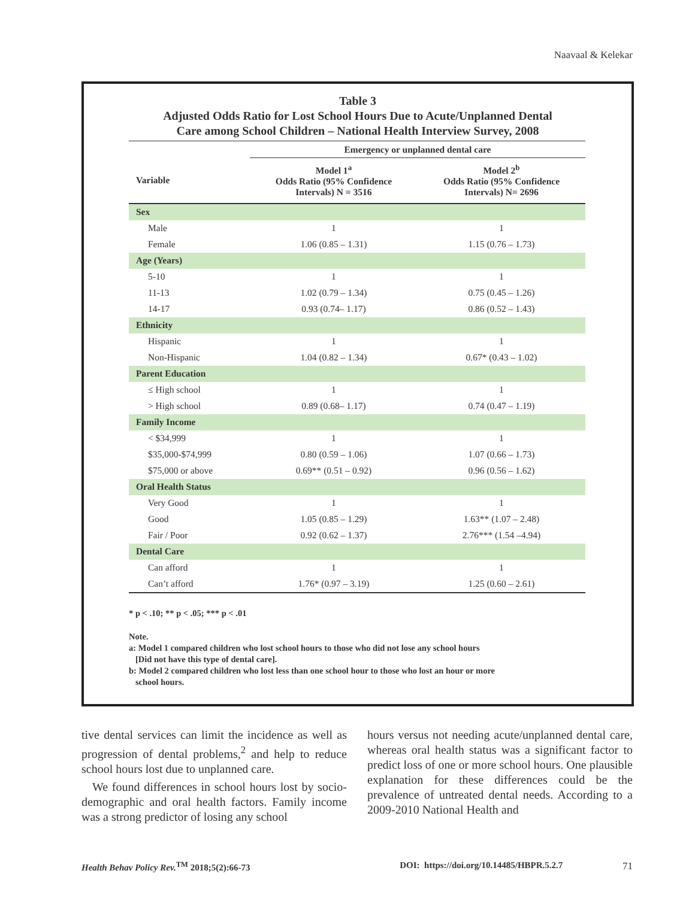Naavaal & Kelekar
Table 3
Adjusted Odds Ratio for Lost School Hours Due to Acute/Unplanned Dental
Care among School Children – National Health Interview Survey, 2008
| | Emergency or unplanned dental care | |
| --- | --- | --- |
| Variable | Model 1<sup>a</sup> Odds Ratio (95% Confidence Intervals) N = 3516 | Model 2<sup>b</sup> Odds Ratio (95% Confidence Intervals) N= 2696 |
| Sex | | |
| Male | 1 | 1 |
| Female | 1.06 (0.85 – 1.31) | 1.15 (0.76 – 1.73) |
| Age (Years) | | |
| 5-10 | 1 | 1 |
| 11-13 | 1.02 (0.79 – 1.34) | 0.75 (0.45 – 1.26) |
| 14-17 | 0.93 (0.74– 1.17) | 0.86 (0.52 – 1.43) |
| Ethnicity | | |
| Hispanic | 1 | 1 |
| Non-Hispanic | 1.04 (0.82 – 1.34) | 0.67* (0.43 – 1.02) |
| Parent Education | | |
| ≤ High school | 1 | 1 |
| > High school | 0.89 (0.68– 1.17) | 0.74 (0.47 – 1.19) |
| Family Income | | |
| < $34,999 | 1 | 1 |
| $35,000-$74,999 | 0.80 (0.59 – 1.06) | 1.07 (0.66 – 1.73) |
| $75,000 or above | 0.69** (0.51 – 0.92) | 0.96 (0.56 – 1.62) |
| Oral Health Status | | |
| Very Good | 1 | 1 |
| Good | 1.05 (0.85 – 1.29) | 1.63** (1.07 – 2.48) |
| Fair / Poor | 0.92 (0.62 – 1.37) | 2.76*** (1.54 –4.94) |
| Dental Care | | |
| Can afford | 1 | 1 |
| Can’t afford | 1.76* (0.97 – 3.19) | 1.25 (0.60 – 2.61) |
* p < .10; ** p < .05; *** p < .01
Note.
a: Model 1 compared children who lost school hours to those who did not lose any school hours
[Did not have this type of dental care].
b: Model 2 compared children who lost less than one school hour to those who lost an hour or more
school hours.
tive dental services can limit the incidence as well as progression of dental problems,<sup>2</sup> and help to reduce school hours lost due to unplanned care.
We found differences in school hours lost by socio-demographic and oral health factors. Family income was a strong predictor of losing any school
hours versus not needing acute/unplanned dental care, whereas oral health status was a significant factor to predict loss of one or more school hours. One plausible explanation for these differences could be the prevalence of untreated dental needs. According to a 2009-2010 National Health and
Health Behav Policy Rev.<sup>TM</sup> 2018;5(2):66-73 DOI: https://doi.org/10.14485/HBPR.5.2.7 71